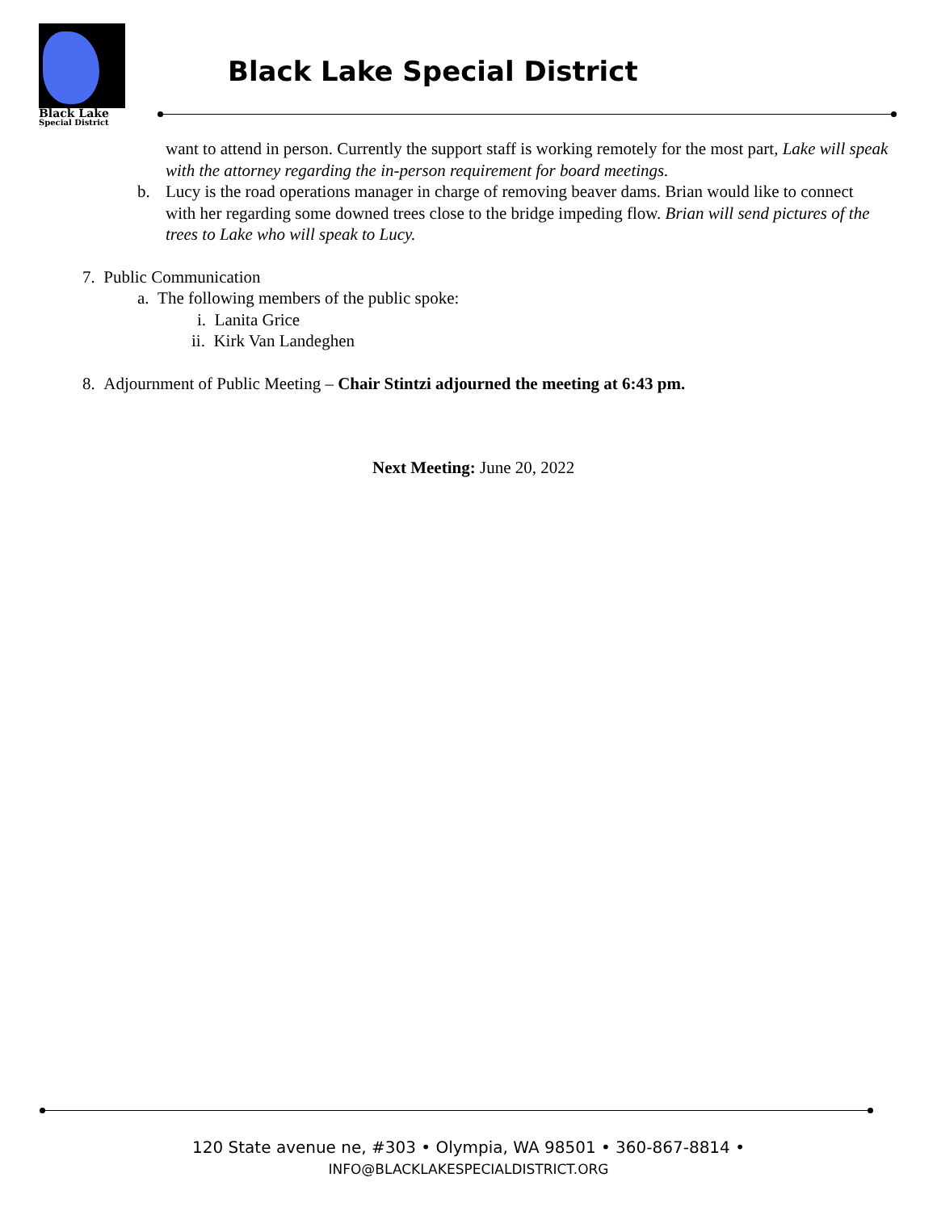Black Lake
Special District
Black Lake Special District
want to attend in person. Currently the support staff is working remotely for the most part, Lake will speak with the attorney regarding the in-person requirement for board meetings.
b. Lucy is the road operations manager in charge of removing beaver dams. Brian would like to connect with her regarding some downed trees close to the bridge impeding flow. Brian will send pictures of the trees to Lake who will speak to Lucy.
7. Public Communication
a. The following members of the public spoke:
i. Lanita Grice
ii. Kirk Van Landeghen
8. Adjournment of Public Meeting – Chair Stintzi adjourned the meeting at 6:43 pm.
Next Meeting: June 20, 2022
120 State avenue ne, #303 • Olympia, WA 98501 • 360-867-8814 •
INFO@BLACKLAKESPECIALDISTRICT.ORG